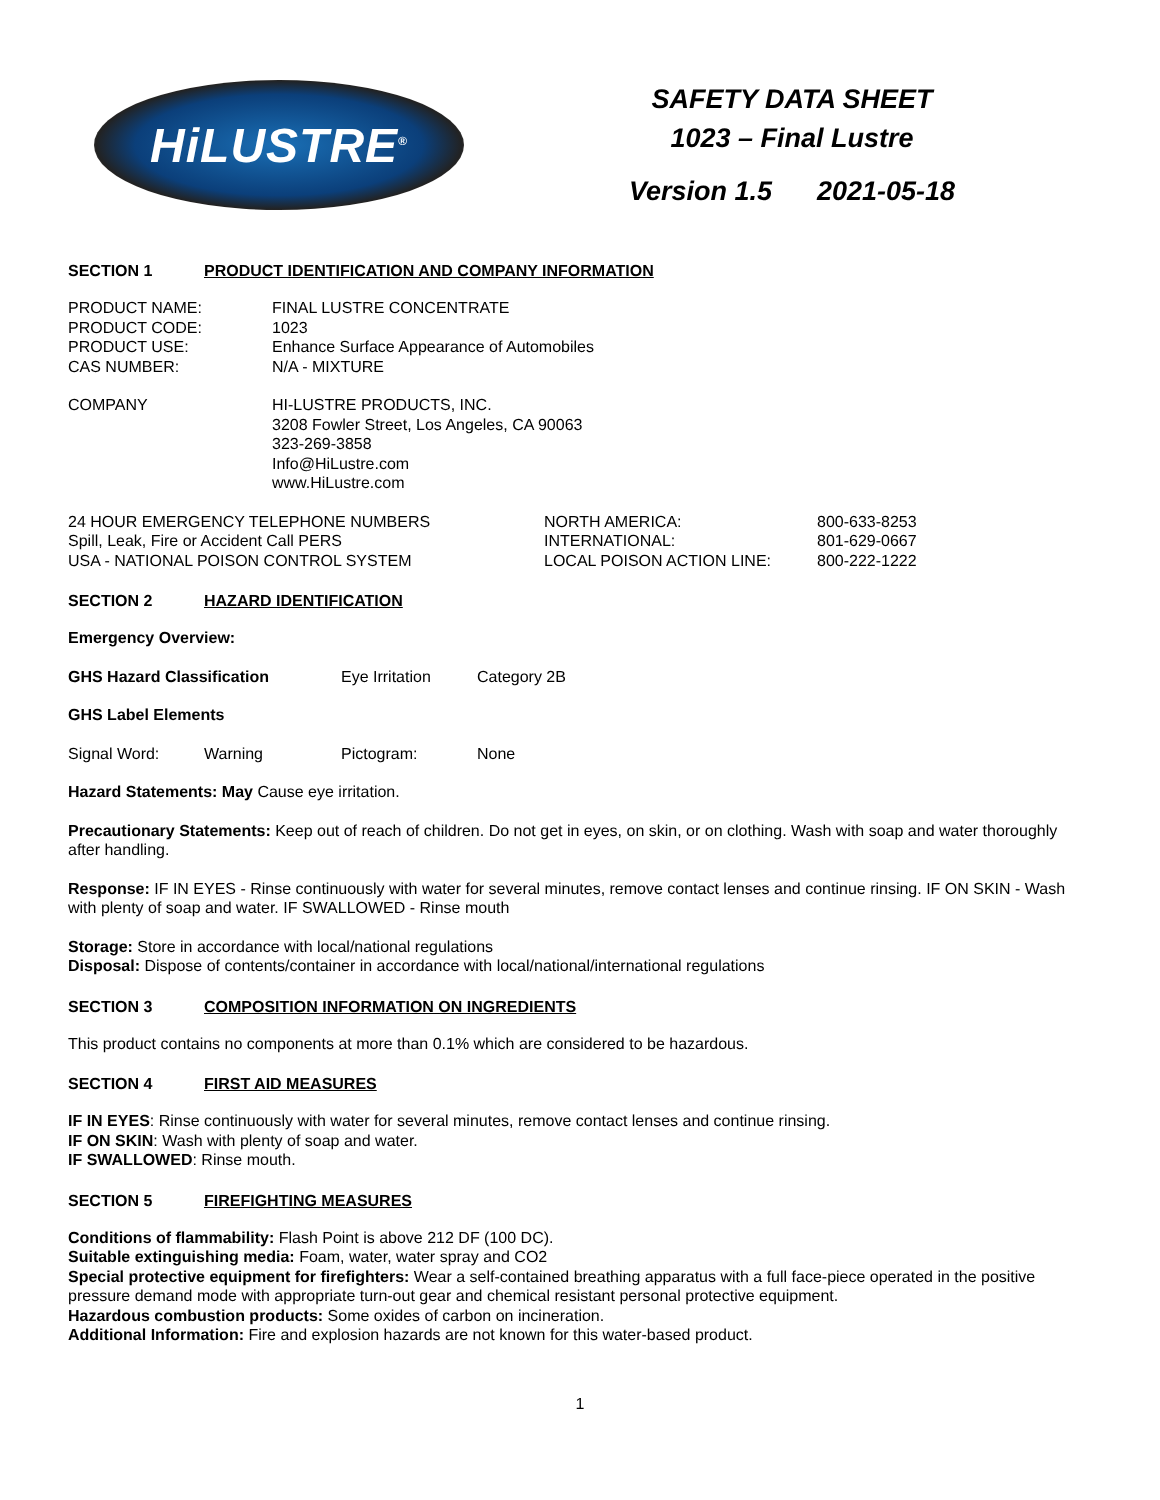HiLUSTRE<sup>®</sup>
SAFETY DATA SHEET
1023 – Final Lustre
Version 1.5 2021-05-18
SECTION 1 PRODUCT IDENTIFICATION AND COMPANY INFORMATION
| PRODUCT NAME: | FINAL LUSTRE CONCENTRATE |
| PRODUCT CODE: | 1023 |
| PRODUCT USE: | Enhance Surface Appearance of Automobiles |
| CAS NUMBER: | N/A - MIXTURE |
| COMPANY | HI-LUSTRE PRODUCTS, INC. 3208 Fowler Street, Los Angeles, CA 90063 323-269-3858 Info@HiLustre.com www.HiLustre.com |
| 24 HOUR EMERGENCY TELEPHONE NUMBERS | NORTH AMERICA: | 800-633-8253 |
| Spill, Leak, Fire or Accident Call PERS | INTERNATIONAL: | 801-629-0667 |
| USA - NATIONAL POISON CONTROL SYSTEM | LOCAL POISON ACTION LINE: | 800-222-1222 |
SECTION 2 HAZARD IDENTIFICATION
Emergency Overview:
| GHS Hazard Classification | Eye Irritation | Category 2B |
GHS Label Elements
| Signal Word: | Warning | Pictogram: | None |
Hazard Statements: May Cause eye irritation.
Precautionary Statements: Keep out of reach of children. Do not get in eyes, on skin, or on clothing. Wash with soap and water thoroughly after handling.
Response: IF IN EYES - Rinse continuously with water for several minutes, remove contact lenses and continue rinsing. IF ON SKIN - Wash with plenty of soap and water. IF SWALLOWED - Rinse mouth
Storage: Store in accordance with local/national regulations
Disposal: Dispose of contents/container in accordance with local/national/international regulations
SECTION 3 COMPOSITION INFORMATION ON INGREDIENTS
This product contains no components at more than 0.1% which are considered to be hazardous.
SECTION 4 FIRST AID MEASURES
IF IN EYES: Rinse continuously with water for several minutes, remove contact lenses and continue rinsing.
IF ON SKIN: Wash with plenty of soap and water.
IF SWALLOWED: Rinse mouth.
SECTION 5 FIREFIGHTING MEASURES
Conditions of flammability: Flash Point is above 212 DF (100 DC).
Suitable extinguishing media: Foam, water, water spray and CO2
Special protective equipment for firefighters: Wear a self-contained breathing apparatus with a full face-piece operated in the positive pressure demand mode with appropriate turn-out gear and chemical resistant personal protective equipment.
Hazardous combustion products: Some oxides of carbon on incineration.
Additional Information: Fire and explosion hazards are not known for this water-based product.
1